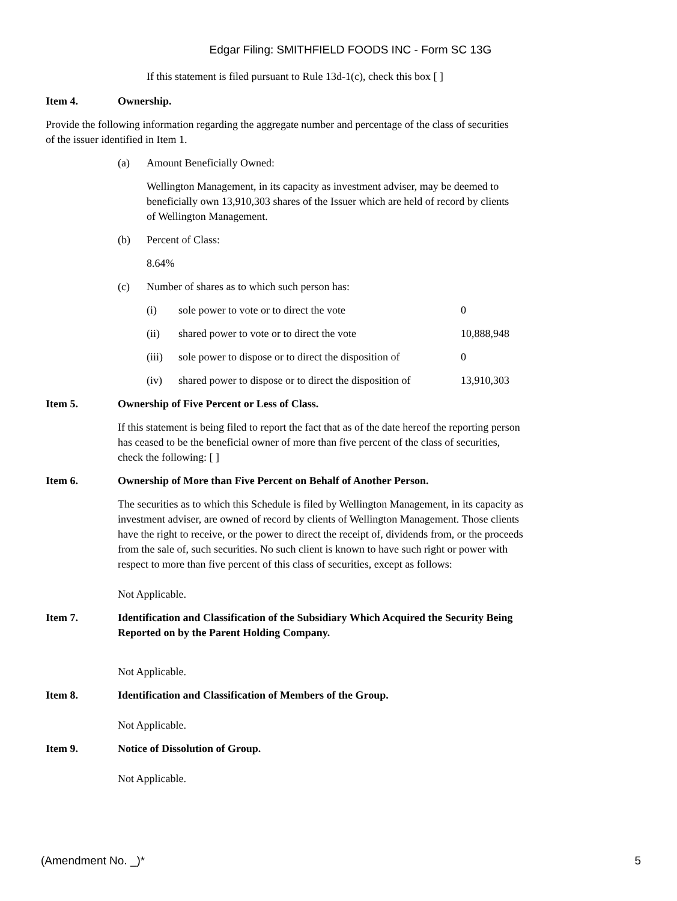Edgar Filing: SMITHFIELD FOODS INC - Form SC 13G
If this statement is filed pursuant to Rule 13d-1(c), check this box [ ]
Item 4. Ownership.
Provide the following information regarding the aggregate number and percentage of the class of securities of the issuer identified in Item 1.
(a) Amount Beneficially Owned:
Wellington Management, in its capacity as investment adviser, may be deemed to beneficially own 13,910,303 shares of the Issuer which are held of record by clients of Wellington Management.
(b) Percent of Class:
8.64%
(c) Number of shares as to which such person has:
(i) sole power to vote or to direct the vote 0
(ii) shared power to vote or to direct the vote 10,888,948
(iii)
sole power to dispose or to direct the disposition of
0
(iv) shared power to dispose or to direct the disposition of
13,910,303
Item 5. Ownership of Five Percent or Less of Class.
If this statement is being filed to report the fact that as of the date hereof the reporting person has ceased to be the beneficial owner of more than five percent of the class of securities, check the following: [ ]
Item 6. Ownership of More than Five Percent on Behalf of Another Person.
The securities as to which this Schedule is filed by Wellington Management, in its capacity as investment adviser, are owned of record by clients of Wellington Management. Those clients have the right to receive, or the power to direct the receipt of, dividends from, or the proceeds from the sale of, such securities. No such client is known to have such right or power with respect to more than five percent of this class of securities, except as follows:
Not Applicable.
Item 7. Identification and Classification of the Subsidiary Which Acquired the Security Being Reported on by the Parent Holding Company.
Not Applicable.
Item 8. Identification and Classification of Members of the Group.
Not Applicable.
Item 9. Notice of Dissolution of Group.
Not Applicable.
(Amendment No. _)* 5